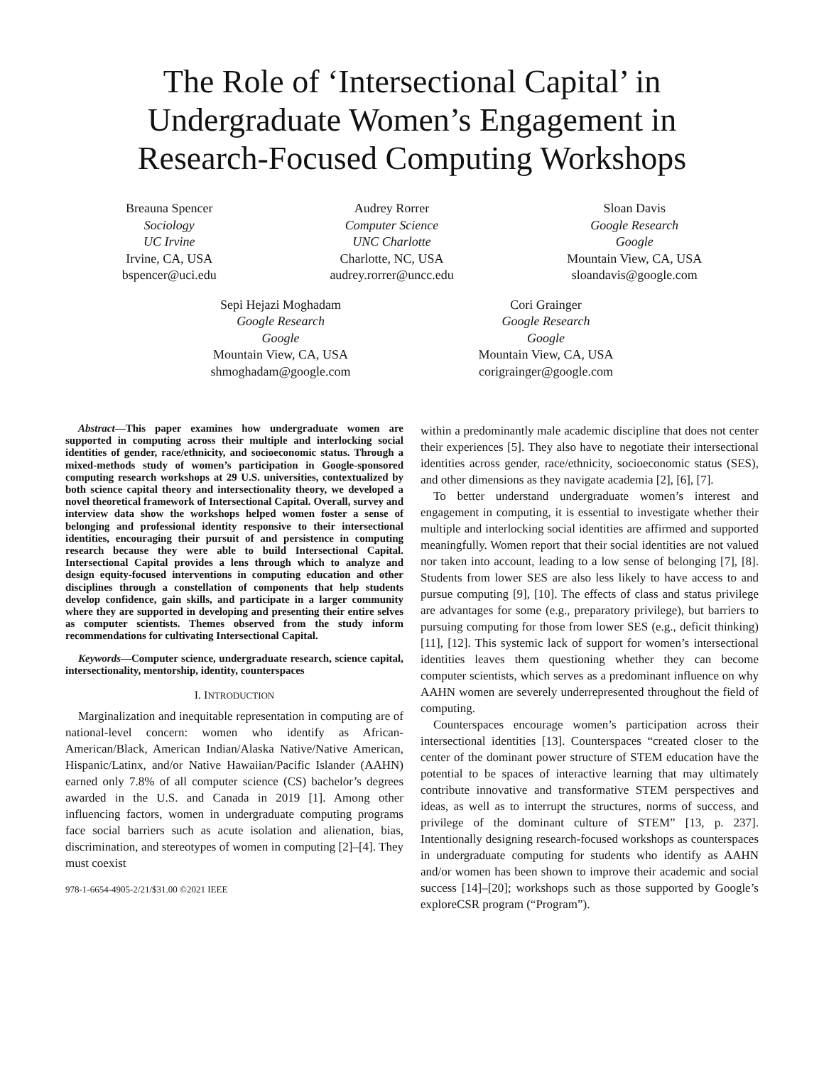The Role of ‘Intersectional Capital’ in
Undergraduate Women’s Engagement in
Research-Focused Computing Workshops
Breauna Spencer
Sociology
UC Irvine
Irvine, CA, USA
bspencer@uci.edu
Audrey Rorrer
Computer Science
UNC Charlotte
Charlotte, NC, USA
audrey.rorrer@uncc.edu
Sloan Davis
Google Research
Google
Mountain View, CA, USA
sloandavis@google.com
Sepi Hejazi Moghadam
Google Research
Google
Mountain View, CA, USA
shmoghadam@google.com
Cori Grainger
Google Research
Google
Mountain View, CA, USA
corigrainger@google.com
Abstract—This paper examines how undergraduate women are supported in computing across their multiple and interlocking social identities of gender, race/ethnicity, and socioeconomic status. Through a mixed-methods study of women’s participation in Google-sponsored computing research workshops at 29 U.S. universities, contextualized by both science capital theory and intersectionality theory, we developed a novel theoretical framework of Intersectional Capital. Overall, survey and interview data show the workshops helped women foster a sense of belonging and professional identity responsive to their intersectional identities, encouraging their pursuit of and persistence in computing research because they were able to build Intersectional Capital. Intersectional Capital provides a lens through which to analyze and design equity-focused interventions in computing education and other disciplines through a constellation of components that help students develop confidence, gain skills, and participate in a larger community where they are supported in developing and presenting their entire selves as computer scientists. Themes observed from the study inform recommendations for cultivating Intersectional Capital.
Keywords—Computer science, undergraduate research, science capital, intersectionality, mentorship, identity, counterspaces
I. INTRODUCTION
Marginalization and inequitable representation in computing are of national-level concern: women who identify as African-American/Black, American Indian/Alaska Native/Native American, Hispanic/Latinx, and/or Native Hawaiian/Pacific Islander (AAHN) earned only 7.8% of all computer science (CS) bachelor’s degrees awarded in the U.S. and Canada in 2019 [1]. Among other influencing factors, women in undergraduate computing programs face social barriers such as acute isolation and alienation, bias, discrimination, and stereotypes of women in computing [2]–[4]. They must coexist
978-1-6654-4905-2/21/$31.00 ©2021 IEEE
within a predominantly male academic discipline that does not center their experiences [5]. They also have to negotiate their intersectional identities across gender, race/ethnicity, socioeconomic status (SES), and other dimensions as they navigate academia [2], [6], [7].
To better understand undergraduate women’s interest and engagement in computing, it is essential to investigate whether their multiple and interlocking social identities are affirmed and supported meaningfully. Women report that their social identities are not valued nor taken into account, leading to a low sense of belonging [7], [8]. Students from lower SES are also less likely to have access to and pursue computing [9], [10]. The effects of class and status privilege are advantages for some (e.g., preparatory privilege), but barriers to pursuing computing for those from lower SES (e.g., deficit thinking) [11], [12]. This systemic lack of support for women’s intersectional identities leaves them questioning whether they can become computer scientists, which serves as a predominant influence on why AAHN women are severely underrepresented throughout the field of computing.
Counterspaces encourage women’s participation across their intersectional identities [13]. Counterspaces “created closer to the center of the dominant power structure of STEM education have the potential to be spaces of interactive learning that may ultimately contribute innovative and transformative STEM perspectives and ideas, as well as to interrupt the structures, norms of success, and privilege of the dominant culture of STEM” [13, p. 237]. Intentionally designing research-focused workshops as counterspaces in undergraduate computing for students who identify as AAHN and/or women has been shown to improve their academic and social success [14]–[20]; workshops such as those supported by Google’s exploreCSR program (“Program”).